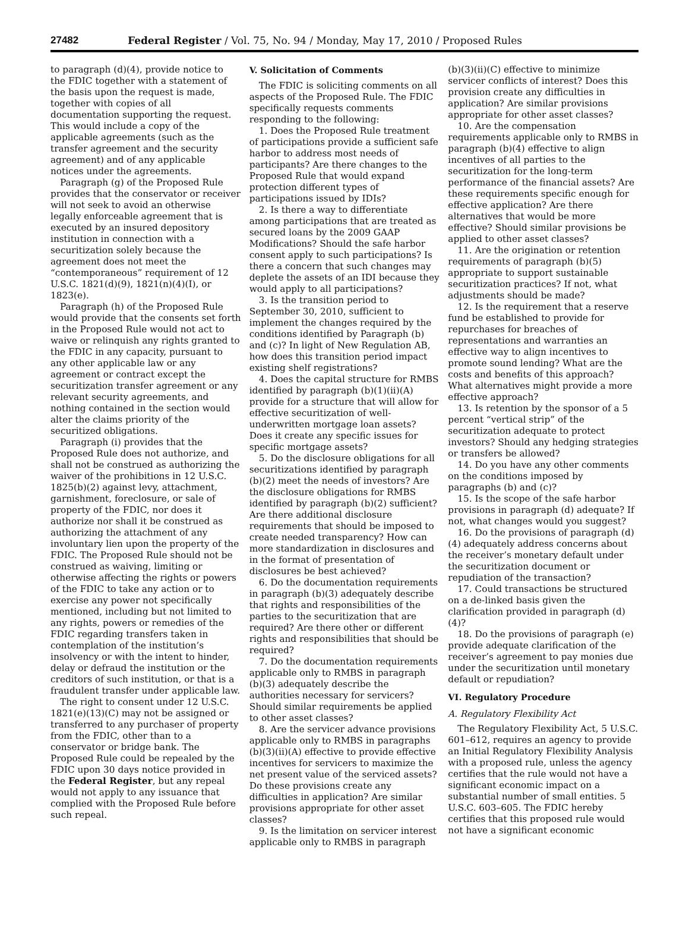27482 Federal Register / Vol. 75, No. 94 / Monday, May 17, 2010 / Proposed Rules
to paragraph (d)(4), provide notice to the FDIC together with a statement of the basis upon the request is made, together with copies of all documentation supporting the request. This would include a copy of the applicable agreements (such as the transfer agreement and the security agreement) and of any applicable notices under the agreements.
Paragraph (g) of the Proposed Rule provides that the conservator or receiver will not seek to avoid an otherwise legally enforceable agreement that is executed by an insured depository institution in connection with a securitization solely because the agreement does not meet the “contemporaneous” requirement of 12 U.S.C. 1821(d)(9), 1821(n)(4)(I), or 1823(e).
Paragraph (h) of the Proposed Rule would provide that the consents set forth in the Proposed Rule would not act to waive or relinquish any rights granted to the FDIC in any capacity, pursuant to any other applicable law or any agreement or contract except the securitization transfer agreement or any relevant security agreements, and nothing contained in the section would alter the claims priority of the securitized obligations.
Paragraph (i) provides that the Proposed Rule does not authorize, and shall not be construed as authorizing the waiver of the prohibitions in 12 U.S.C. 1825(b)(2) against levy, attachment, garnishment, foreclosure, or sale of property of the FDIC, nor does it authorize nor shall it be construed as authorizing the attachment of any involuntary lien upon the property of the FDIC. The Proposed Rule should not be construed as waiving, limiting or otherwise affecting the rights or powers of the FDIC to take any action or to exercise any power not specifically mentioned, including but not limited to any rights, powers or remedies of the FDIC regarding transfers taken in contemplation of the institution’s insolvency or with the intent to hinder, delay or defraud the institution or the creditors of such institution, or that is a fraudulent transfer under applicable law.
The right to consent under 12 U.S.C. 1821(e)(13)(C) may not be assigned or transferred to any purchaser of property from the FDIC, other than to a conservator or bridge bank. The Proposed Rule could be repealed by the FDIC upon 30 days notice provided in the Federal Register, but any repeal would not apply to any issuance that complied with the Proposed Rule before such repeal.
V. Solicitation of Comments
The FDIC is soliciting comments on all aspects of the Proposed Rule. The FDIC specifically requests comments responding to the following:
1. Does the Proposed Rule treatment of participations provide a sufficient safe harbor to address most needs of participants? Are there changes to the Proposed Rule that would expand protection different types of participations issued by IDIs?
2. Is there a way to differentiate among participations that are treated as secured loans by the 2009 GAAP Modifications? Should the safe harbor consent apply to such participations? Is there a concern that such changes may deplete the assets of an IDI because they would apply to all participations?
3. Is the transition period to September 30, 2010, sufficient to implement the changes required by the conditions identified by Paragraph (b) and (c)? In light of New Regulation AB, how does this transition period impact existing shelf registrations?
4. Does the capital structure for RMBS identified by paragraph (b)(1)(ii)(A) provide for a structure that will allow for effective securitization of well-underwritten mortgage loan assets? Does it create any specific issues for specific mortgage assets?
5. Do the disclosure obligations for all securitizations identified by paragraph (b)(2) meet the needs of investors? Are the disclosure obligations for RMBS identified by paragraph (b)(2) sufficient? Are there additional disclosure requirements that should be imposed to create needed transparency? How can more standardization in disclosures and in the format of presentation of disclosures be best achieved?
6. Do the documentation requirements in paragraph (b)(3) adequately describe that rights and responsibilities of the parties to the securitization that are required? Are there other or different rights and responsibilities that should be required?
7. Do the documentation requirements applicable only to RMBS in paragraph (b)(3) adequately describe the authorities necessary for servicers? Should similar requirements be applied to other asset classes?
8. Are the servicer advance provisions applicable only to RMBS in paragraphs (b)(3)(ii)(A) effective to provide effective incentives for servicers to maximize the net present value of the serviced assets? Do these provisions create any difficulties in application? Are similar provisions appropriate for other asset classes?
9. Is the limitation on servicer interest applicable only to RMBS in paragraph
(b)(3)(ii)(C) effective to minimize servicer conflicts of interest? Does this provision create any difficulties in application? Are similar provisions appropriate for other asset classes?
10. Are the compensation requirements applicable only to RMBS in paragraph (b)(4) effective to align incentives of all parties to the securitization for the long-term performance of the financial assets? Are these requirements specific enough for effective application? Are there alternatives that would be more effective? Should similar provisions be applied to other asset classes?
11. Are the origination or retention requirements of paragraph (b)(5) appropriate to support sustainable securitization practices? If not, what adjustments should be made?
12. Is the requirement that a reserve fund be established to provide for repurchases for breaches of representations and warranties an effective way to align incentives to promote sound lending? What are the costs and benefits of this approach? What alternatives might provide a more effective approach?
13. Is retention by the sponsor of a 5 percent “vertical strip” of the securitization adequate to protect investors? Should any hedging strategies or transfers be allowed?
14. Do you have any other comments on the conditions imposed by paragraphs (b) and (c)?
15. Is the scope of the safe harbor provisions in paragraph (d) adequate? If not, what changes would you suggest?
16. Do the provisions of paragraph (d)(4) adequately address concerns about the receiver’s monetary default under the securitization document or repudiation of the transaction?
17. Could transactions be structured on a de-linked basis given the clarification provided in paragraph (d)(4)?
18. Do the provisions of paragraph (e) provide adequate clarification of the receiver’s agreement to pay monies due under the securitization until monetary default or repudiation?
VI. Regulatory Procedure
A. Regulatory Flexibility Act
The Regulatory Flexibility Act, 5 U.S.C. 601–612, requires an agency to provide an Initial Regulatory Flexibility Analysis with a proposed rule, unless the agency certifies that the rule would not have a significant economic impact on a substantial number of small entities. 5 U.S.C. 603–605. The FDIC hereby certifies that this proposed rule would not have a significant economic